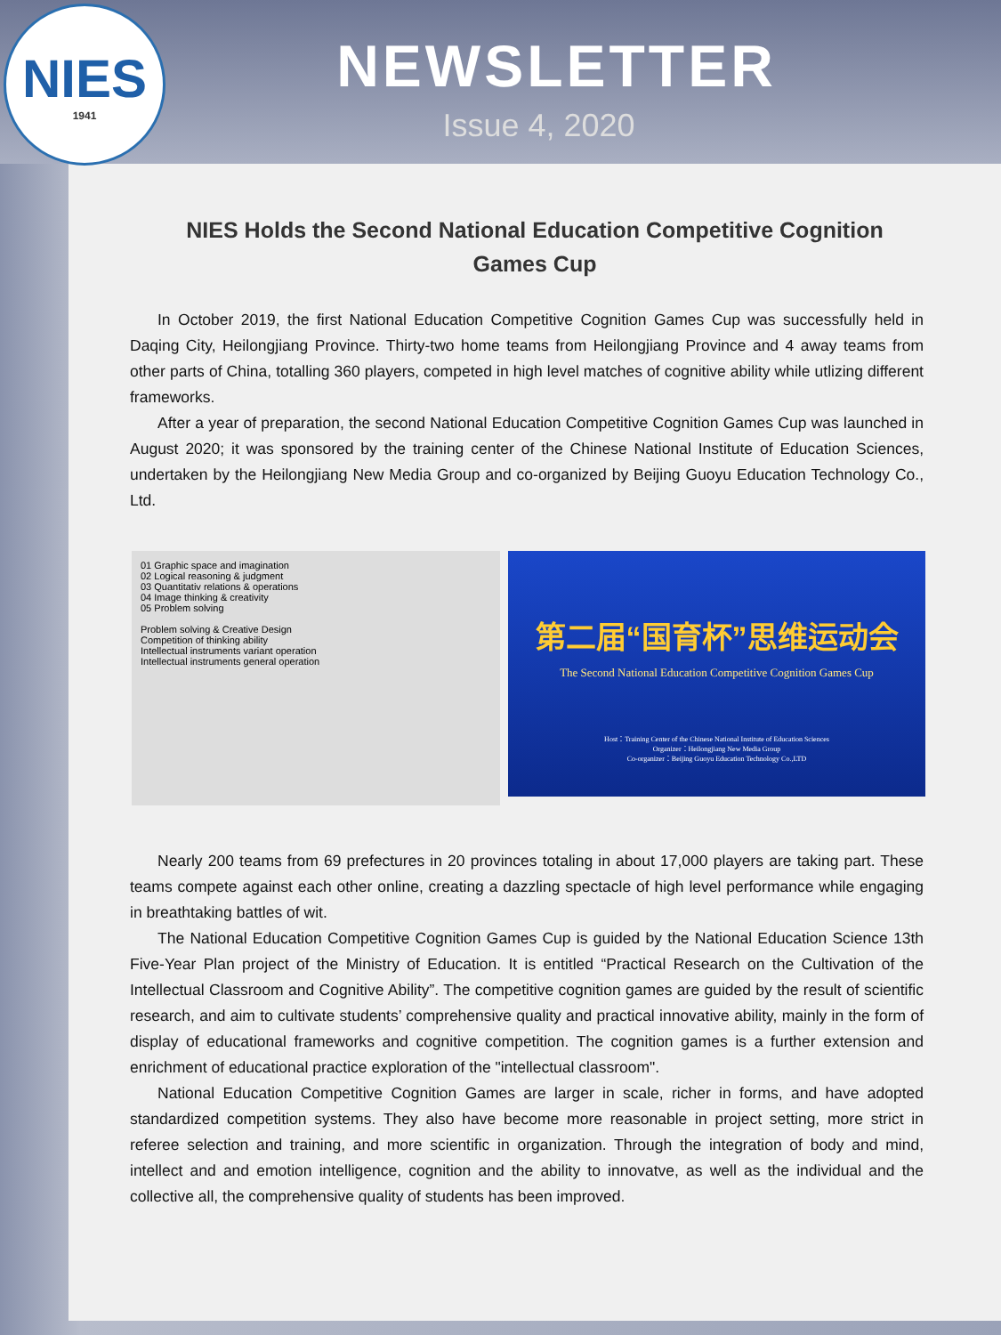NIES
1941
NEWSLETTER
Issue 4, 2020
NIES Holds the Second National Education Competitive Cognition Games Cup
In October 2019, the first National Education Competitive Cognition Games Cup was successfully held in Daqing City, Heilongjiang Province. Thirty-two home teams from Heilongjiang Province and 4 away teams from other parts of China, totalling 360 players, competed in high level matches of cognitive ability while utlizing different frameworks.
After a year of preparation, the second National Education Competitive Cognition Games Cup was launched in August 2020; it was sponsored by the training center of the Chinese National Institute of Education Sciences, undertaken by the Heilongjiang New Media Group and co-organized by Beijing Guoyu Education Technology Co., Ltd.
01 Graphic space and imagination
02 Logical reasoning & judgment
03 Quantitativ relations & operations
04 Image thinking & creativity
05 Problem solving
Problem solving & Creative Design
Competition of thinking ability
Intellectual instruments variant operation
Intellectual instruments general operation
第二届“国育杯”思维运动会
The Second National Education Competitive Cognition Games Cup
Host：Training Center of the Chinese National Institute of Education Sciences
Organizer：Heilongjiang New Media Group
Co-organizer：Beijing Guoyu Education Technology Co.,LTD
Nearly 200 teams from 69 prefectures in 20 provinces totaling in about 17,000 players are taking part. These teams compete against each other online, creating a dazzling spectacle of high level performance while engaging in breathtaking battles of wit.
The National Education Competitive Cognition Games Cup is guided by the National Education Science 13th Five-Year Plan project of the Ministry of Education. It is entitled “Practical Research on the Cultivation of the Intellectual Classroom and Cognitive Ability”. The competitive cognition games are guided by the result of scientific research, and aim to cultivate students’ comprehensive quality and practical innovative ability, mainly in the form of display of educational frameworks and cognitive competition. The cognition games is a further extension and enrichment of educational practice exploration of the "intellectual classroom".
National Education Competitive Cognition Games are larger in scale, richer in forms, and have adopted standardized competition systems. They also have become more reasonable in project setting, more strict in referee selection and training, and more scientific in organization. Through the integration of body and mind, intellect and and emotion intelligence, cognition and the ability to innovatve, as well as the individual and the collective all, the comprehensive quality of students has been improved.